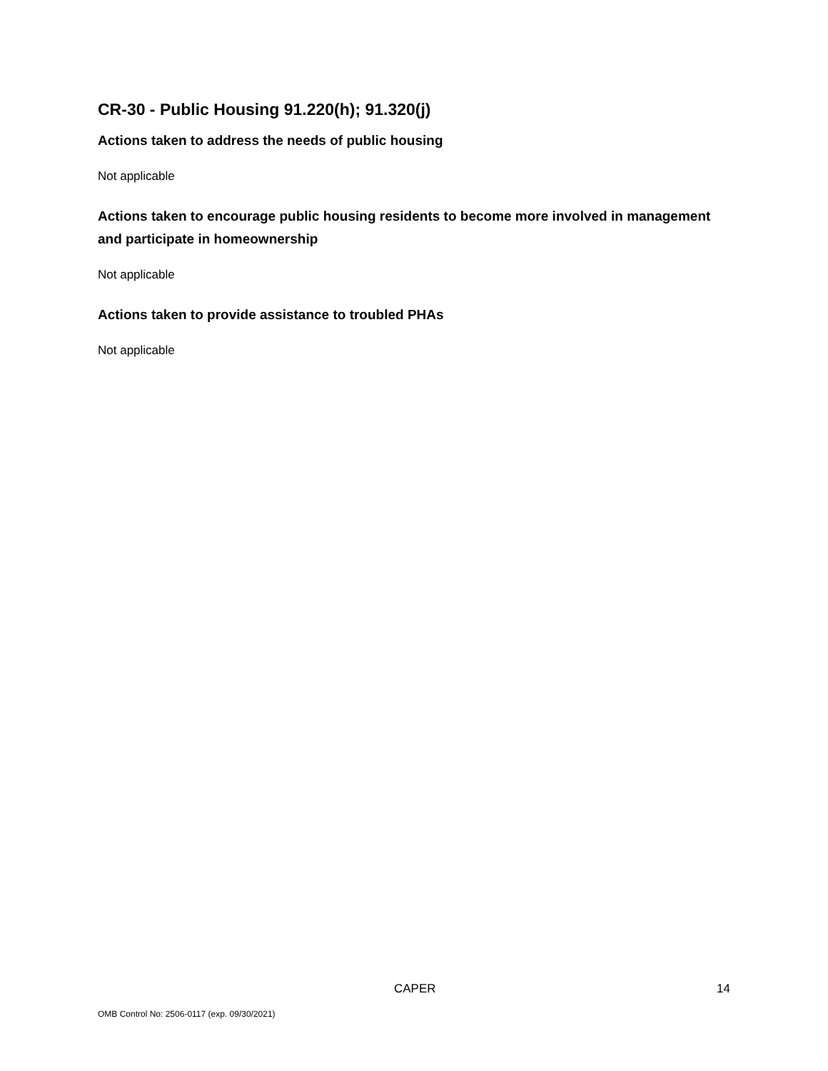CR-30 - Public Housing 91.220(h); 91.320(j)
Actions taken to address the needs of public housing
Not applicable
Actions taken to encourage public housing residents to become more involved in management and participate in homeownership
Not applicable
Actions taken to provide assistance to troubled PHAs
Not applicable
CAPER 14
OMB Control No: 2506-0117 (exp. 09/30/2021)